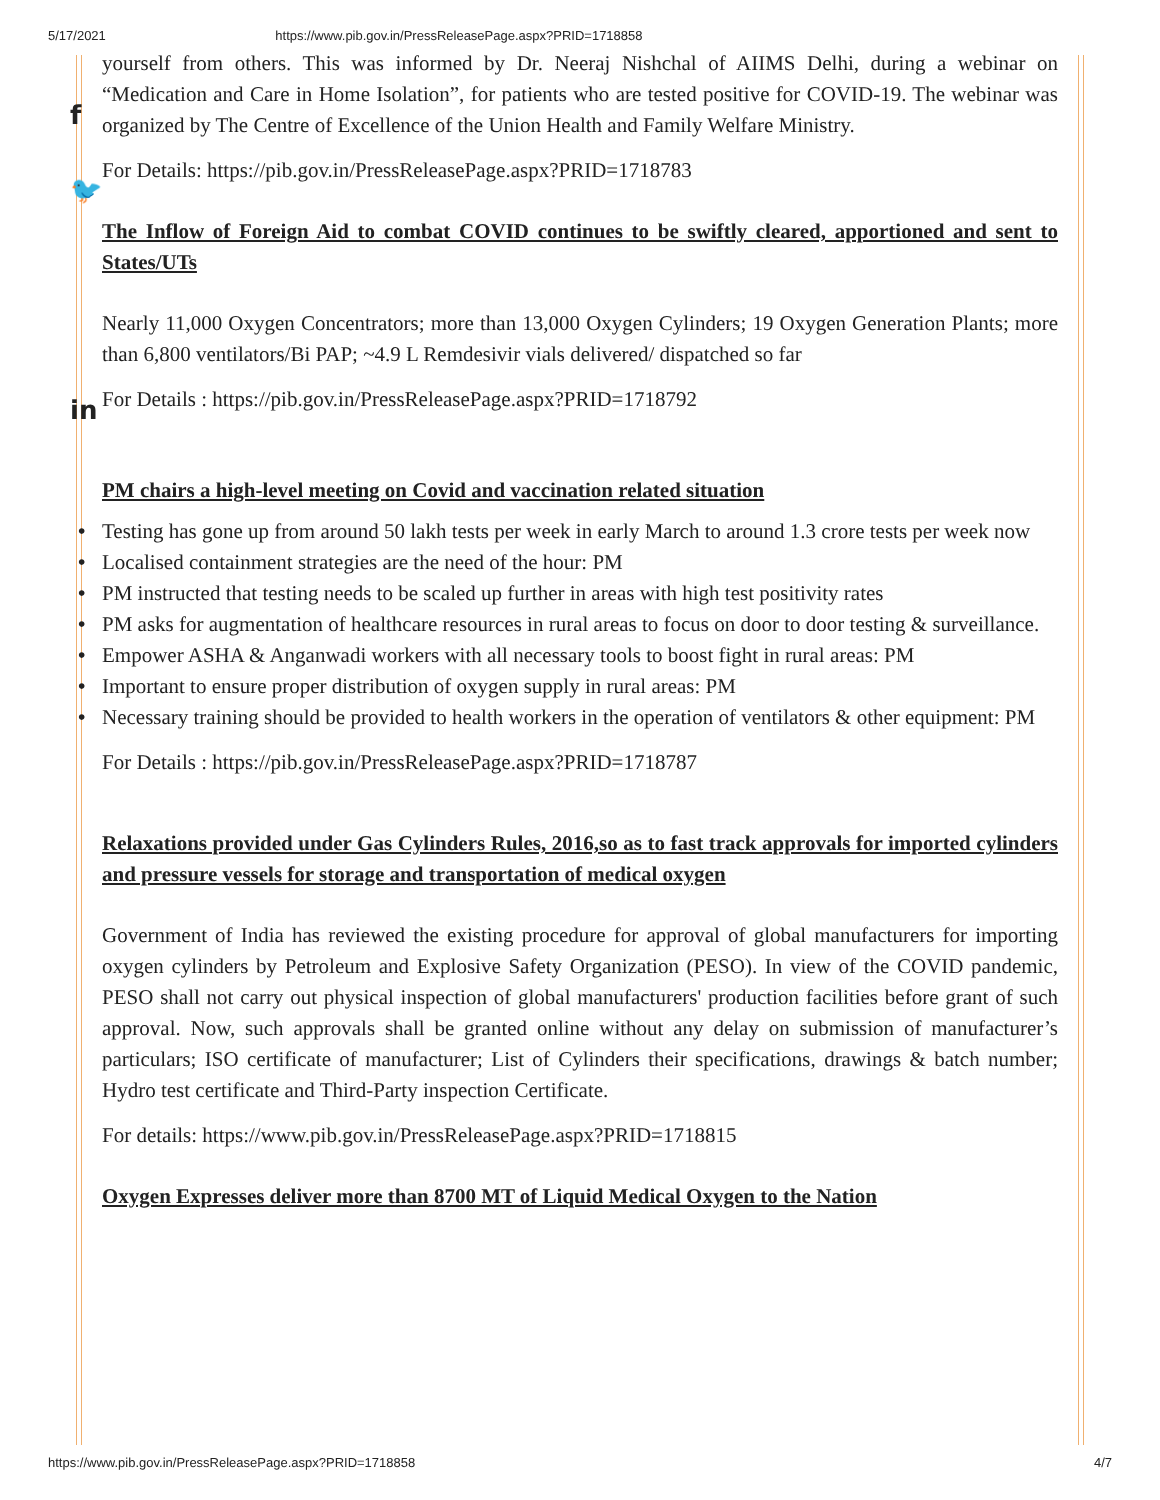5/17/2021 https://www.pib.gov.in/PressReleasePage.aspx?PRID=1718858
f
🐦
in
yourself from others. This was informed by Dr. Neeraj Nishchal of AIIMS Delhi, during a webinar on “Medication and Care in Home Isolation”, for patients who are tested positive for COVID-19. The webinar was organized by The Centre of Excellence of the Union Health and Family Welfare Ministry.
For Details: https://pib.gov.in/PressReleasePage.aspx?PRID=1718783
The Inflow of Foreign Aid to combat COVID continues to be swiftly cleared, apportioned and sent to States/UTs
Nearly 11,000 Oxygen Concentrators; more than 13,000 Oxygen Cylinders; 19 Oxygen Generation Plants; more than 6,800 ventilators/Bi PAP; ~4.9 L Remdesivir vials delivered/ dispatched so far
For Details : https://pib.gov.in/PressReleasePage.aspx?PRID=1718792
PM chairs a high-level meeting on Covid and vaccination related situation
• Testing has gone up from around 50 lakh tests per week in early March to around 1.3 crore tests per week now
• Localised containment strategies are the need of the hour: PM
• PM instructed that testing needs to be scaled up further in areas with high test positivity rates
• PM asks for augmentation of healthcare resources in rural areas to focus on door to door testing & surveillance.
• Empower ASHA & Anganwadi workers with all necessary tools to boost fight in rural areas: PM
• Important to ensure proper distribution of oxygen supply in rural areas: PM
• Necessary training should be provided to health workers in the operation of ventilators & other equipment: PM
For Details : https://pib.gov.in/PressReleasePage.aspx?PRID=1718787
Relaxations provided under Gas Cylinders Rules, 2016,so as to fast track approvals for imported cylinders and pressure vessels for storage and transportation of medical oxygen
Government of India has reviewed the existing procedure for approval of global manufacturers for importing oxygen cylinders by Petroleum and Explosive Safety Organization (PESO). In view of the COVID pandemic, PESO shall not carry out physical inspection of global manufacturers' production facilities before grant of such approval. Now, such approvals shall be granted online without any delay on submission of manufacturer’s particulars; ISO certificate of manufacturer; List of Cylinders their specifications, drawings & batch number; Hydro test certificate and Third-Party inspection Certificate.
For details: https://www.pib.gov.in/PressReleasePage.aspx?PRID=1718815
Oxygen Expresses deliver more than 8700 MT of Liquid Medical Oxygen to the Nation
https://www.pib.gov.in/PressReleasePage.aspx?PRID=1718858 4/7